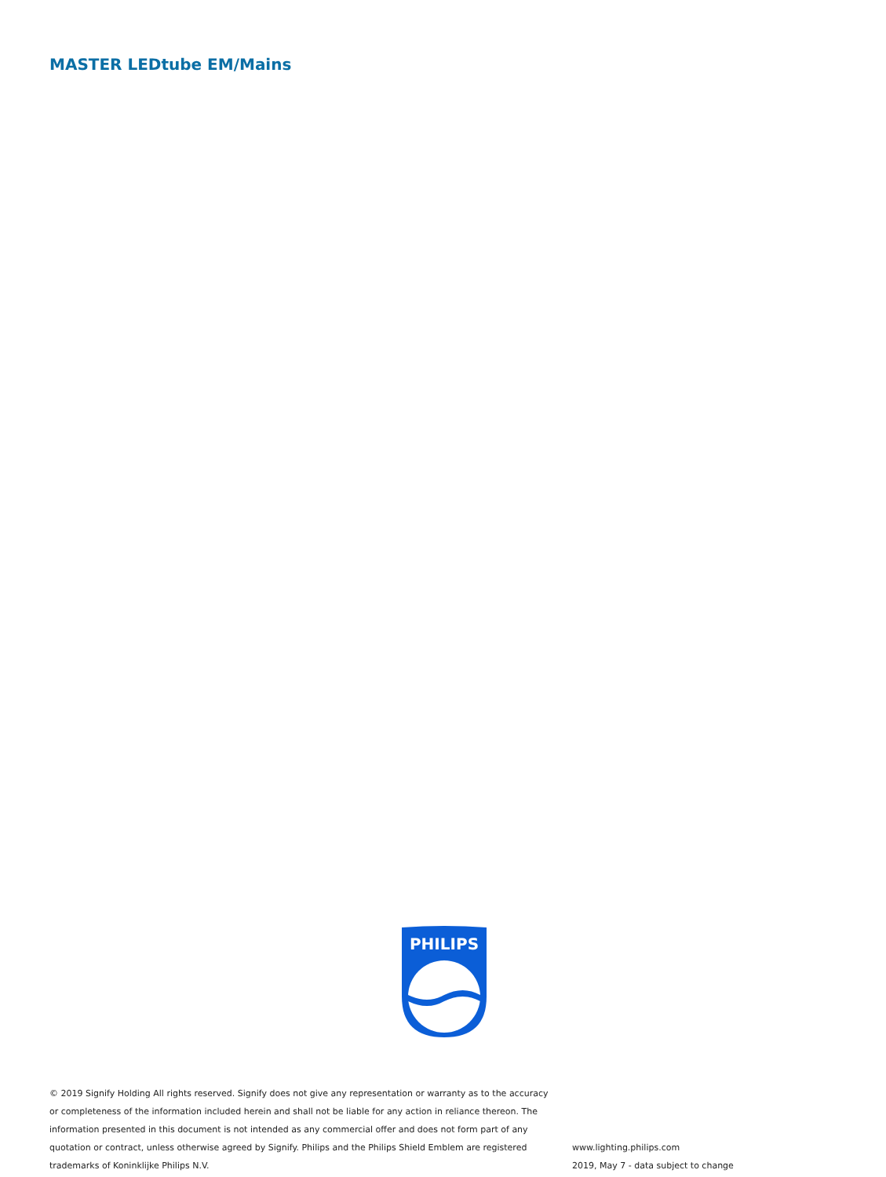MASTER LEDtube EM/Mains
PHILIPS
© 2019 Signify Holding All rights reserved. Signify does not give any representation or warranty as to the accuracy or completeness of the information included herein and shall not be liable for any action in reliance thereon. The information presented in this document is not intended as any commercial offer and does not form part of any quotation or contract, unless otherwise agreed by Signify. Philips and the Philips Shield Emblem are registered trademarks of Koninklijke Philips N.V.
www.lighting.philips.com
2019, May 7 - data subject to change